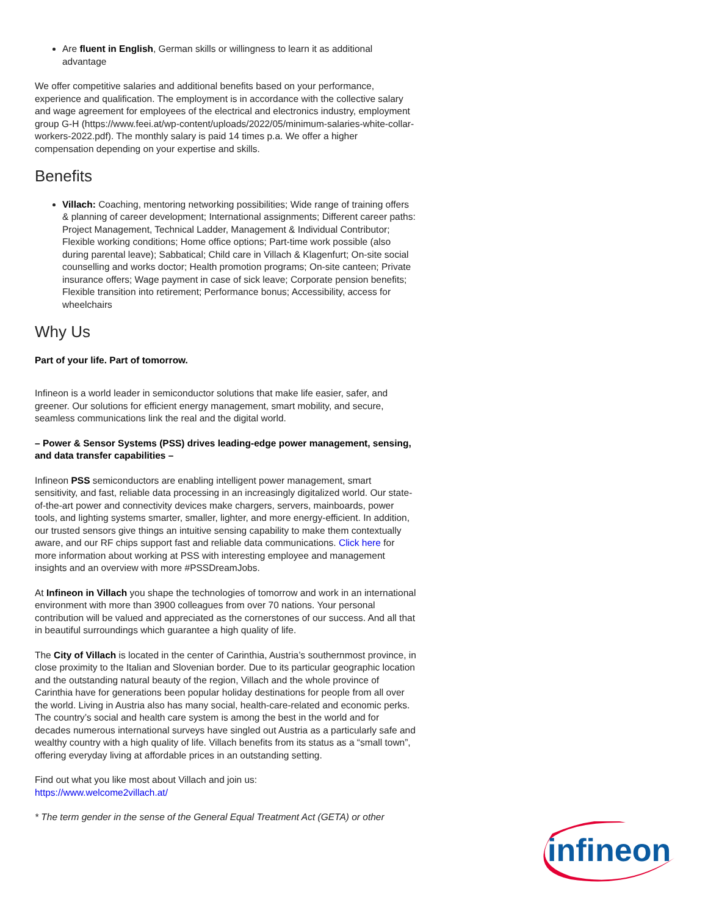Are fluent in English, German skills or willingness to learn it as additional advantage
We offer competitive salaries and additional benefits based on your performance, experience and qualification. The employment is in accordance with the collective salary and wage agreement for employees of the electrical and electronics industry, employment group G-H (https://www.feei.at/wp-content/uploads/2022/05/minimum-salaries-white-collar-workers-2022.pdf). The monthly salary is paid 14 times p.a. We offer a higher compensation depending on your expertise and skills.
Benefits
Villach: Coaching, mentoring networking possibilities; Wide range of training offers & planning of career development; International assignments; Different career paths: Project Management, Technical Ladder, Management & Individual Contributor; Flexible working conditions; Home office options; Part-time work possible (also during parental leave); Sabbatical; Child care in Villach & Klagenfurt; On-site social counselling and works doctor; Health promotion programs; On-site canteen; Private insurance offers; Wage payment in case of sick leave; Corporate pension benefits; Flexible transition into retirement; Performance bonus; Accessibility, access for wheelchairs
Why Us
Part of your life. Part of tomorrow.
Infineon is a world leader in semiconductor solutions that make life easier, safer, and greener. Our solutions for efficient energy management, smart mobility, and secure, seamless communications link the real and the digital world.
– Power & Sensor Systems (PSS) drives leading-edge power management, sensing, and data transfer capabilities –
Infineon PSS semiconductors are enabling intelligent power management, smart sensitivity, and fast, reliable data processing in an increasingly digitalized world. Our state-of-the-art power and connectivity devices make chargers, servers, mainboards, power tools, and lighting systems smarter, smaller, lighter, and more energy-efficient. In addition, our trusted sensors give things an intuitive sensing capability to make them contextually aware, and our RF chips support fast and reliable data communications. Click here for more information about working at PSS with interesting employee and management insights and an overview with more #PSSDreamJobs.
At Infineon in Villach you shape the technologies of tomorrow and work in an international environment with more than 3900 colleagues from over 70 nations. Your personal contribution will be valued and appreciated as the cornerstones of our success. And all that in beautiful surroundings which guarantee a high quality of life.
The City of Villach is located in the center of Carinthia, Austria’s southernmost province, in close proximity to the Italian and Slovenian border. Due to its particular geographic location and the outstanding natural beauty of the region, Villach and the whole province of Carinthia have for generations been popular holiday destinations for people from all over the world. Living in Austria also has many social, health-care-related and economic perks. The country’s social and health care system is among the best in the world and for decades numerous international surveys have singled out Austria as a particularly safe and wealthy country with a high quality of life. Villach benefits from its status as a “small town”, offering everyday living at affordable prices in an outstanding setting.
Find out what you like most about Villach and join us:
https://www.welcome2villach.at/
* The term gender in the sense of the General Equal Treatment Act (GETA) or other
infineon